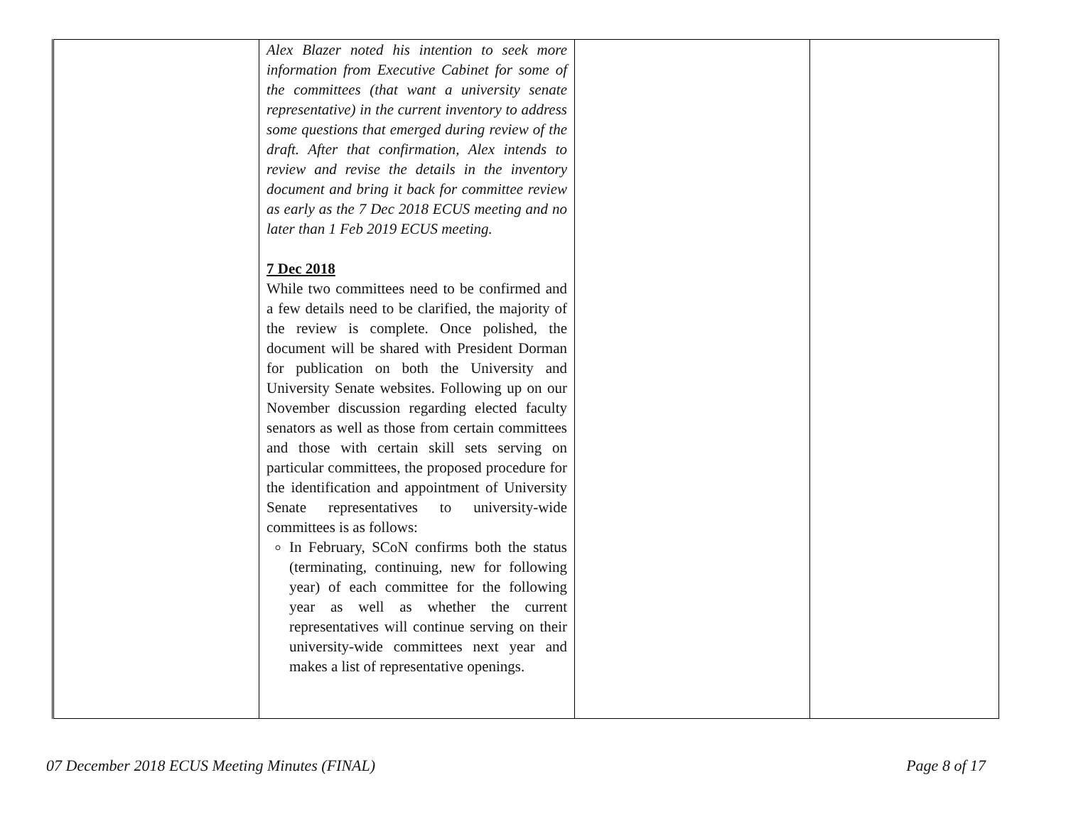| | Alex Blazer noted his intention to seek more information from Executive Cabinet for some of the committees (that want a university senate representative) in the current inventory to address some questions that emerged during review of the draft. After that confirmation, Alex intends to review and revise the details in the inventory document and bring it back for committee review as early as the 7 Dec 2018 ECUS meeting and no later than 1 Feb 2019 ECUS meeting. 7 Dec 2018 While two committees need to be confirmed and a few details need to be clarified, the majority of the review is complete. Once polished, the document will be shared with President Dorman for publication on both the University and University Senate websites. Following up on our November discussion regarding elected faculty senators as well as those from certain committees and those with certain skill sets serving on particular committees, the proposed procedure for the identification and appointment of University Senate representatives to university-wide committees is as follows: In February, SCoN confirms both the status (terminating, continuing, new for following year) of each committee for the following year as well as whether the current representatives will continue serving on their university-wide committees next year and makes a list of representative openings. | | |
07 December 2018 ECUS Meeting Minutes (FINAL) Page 8 of 17